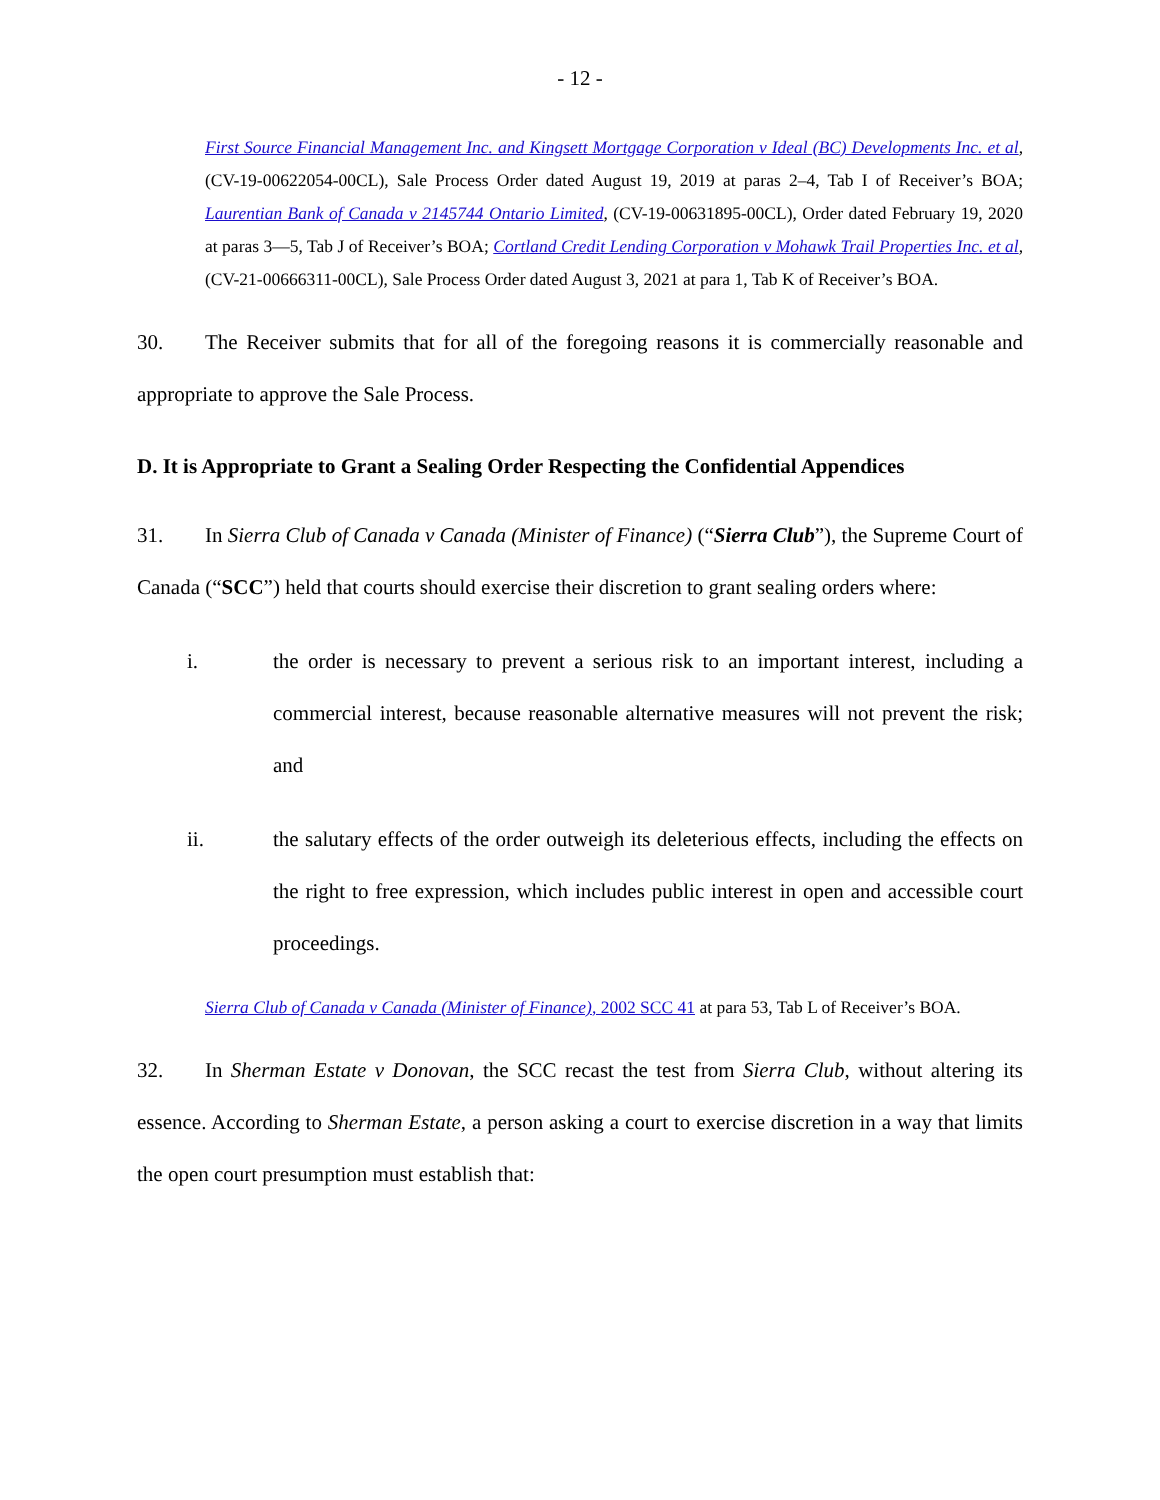- 12 -
First Source Financial Management Inc. and Kingsett Mortgage Corporation v Ideal (BC) Developments Inc. et al, (CV-19-00622054-00CL), Sale Process Order dated August 19, 2019 at paras 2–4, Tab I of Receiver’s BOA; Laurentian Bank of Canada v 2145744 Ontario Limited, (CV-19-00631895-00CL), Order dated February 19, 2020 at paras 3—5, Tab J of Receiver’s BOA; Cortland Credit Lending Corporation v Mohawk Trail Properties Inc. et al, (CV-21-00666311-00CL), Sale Process Order dated August 3, 2021 at para 1, Tab K of Receiver’s BOA.
30. The Receiver submits that for all of the foregoing reasons it is commercially reasonable and appropriate to approve the Sale Process.
D. It is Appropriate to Grant a Sealing Order Respecting the Confidential Appendices
31. In Sierra Club of Canada v Canada (Minister of Finance) (“Sierra Club”), the Supreme Court of Canada (“SCC”) held that courts should exercise their discretion to grant sealing orders where:
i. the order is necessary to prevent a serious risk to an important interest, including a commercial interest, because reasonable alternative measures will not prevent the risk; and
ii. the salutary effects of the order outweigh its deleterious effects, including the effects on the right to free expression, which includes public interest in open and accessible court proceedings.
Sierra Club of Canada v Canada (Minister of Finance), 2002 SCC 41 at para 53, Tab L of Receiver’s BOA.
32. In Sherman Estate v Donovan, the SCC recast the test from Sierra Club, without altering its essence. According to Sherman Estate, a person asking a court to exercise discretion in a way that limits the open court presumption must establish that: